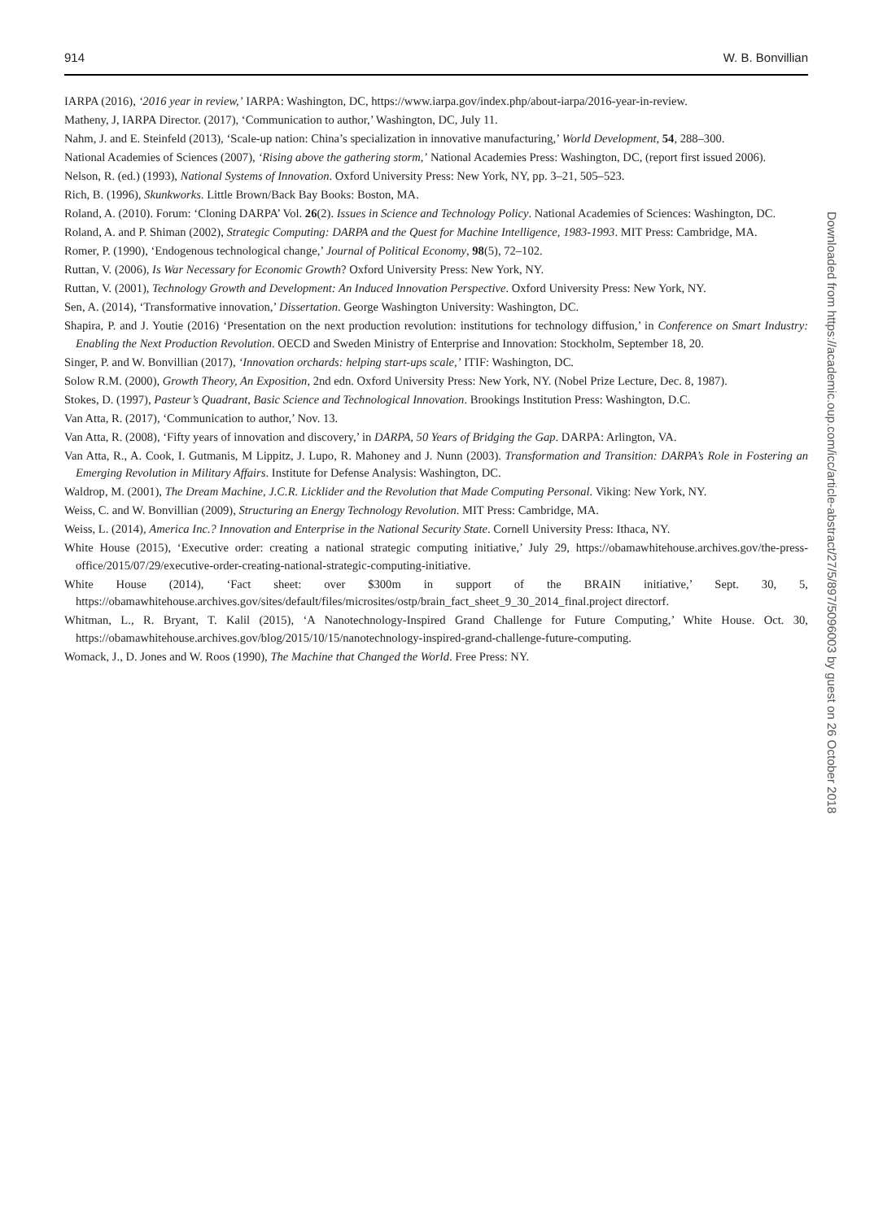914 W. B. Bonvillian
IARPA (2016), ‘2016 year in review,’ IARPA: Washington, DC, https://www.iarpa.gov/index.php/about-iarpa/2016-year-in-review.
Matheny, J, IARPA Director. (2017), ‘Communication to author,’ Washington, DC, July 11.
Nahm, J. and E. Steinfeld (2013), ‘Scale-up nation: China’s specialization in innovative manufacturing,’ World Development, 54, 288–300.
National Academies of Sciences (2007), ‘Rising above the gathering storm,’ National Academies Press: Washington, DC, (report first issued 2006).
Nelson, R. (ed.) (1993), National Systems of Innovation. Oxford University Press: New York, NY, pp. 3–21, 505–523.
Rich, B. (1996), Skunkworks. Little Brown/Back Bay Books: Boston, MA.
Roland, A. (2010). Forum: ‘Cloning DARPA’ Vol. 26(2). Issues in Science and Technology Policy. National Academies of Sciences: Washington, DC.
Roland, A. and P. Shiman (2002), Strategic Computing: DARPA and the Quest for Machine Intelligence, 1983-1993. MIT Press: Cambridge, MA.
Romer, P. (1990), ‘Endogenous technological change,’ Journal of Political Economy, 98(5), 72–102.
Ruttan, V. (2006), Is War Necessary for Economic Growth? Oxford University Press: New York, NY.
Ruttan, V. (2001), Technology Growth and Development: An Induced Innovation Perspective. Oxford University Press: New York, NY.
Sen, A. (2014), ‘Transformative innovation,’ Dissertation. George Washington University: Washington, DC.
Shapira, P. and J. Youtie (2016) ‘Presentation on the next production revolution: institutions for technology diffusion,’ in Conference on Smart Industry: Enabling the Next Production Revolution. OECD and Sweden Ministry of Enterprise and Innovation: Stockholm, September 18, 20.
Singer, P. and W. Bonvillian (2017), ‘Innovation orchards: helping start-ups scale,’ ITIF: Washington, DC.
Solow R.M. (2000), Growth Theory, An Exposition, 2nd edn. Oxford University Press: New York, NY. (Nobel Prize Lecture, Dec. 8, 1987).
Stokes, D. (1997), Pasteur’s Quadrant, Basic Science and Technological Innovation. Brookings Institution Press: Washington, D.C.
Van Atta, R. (2017), ‘Communication to author,’ Nov. 13.
Van Atta, R. (2008), ‘Fifty years of innovation and discovery,’ in DARPA, 50 Years of Bridging the Gap. DARPA: Arlington, VA.
Van Atta, R., A. Cook, I. Gutmanis, M Lippitz, J. Lupo, R. Mahoney and J. Nunn (2003). Transformation and Transition: DARPA’s Role in Fostering an Emerging Revolution in Military Affairs. Institute for Defense Analysis: Washington, DC.
Waldrop, M. (2001), The Dream Machine, J.C.R. Licklider and the Revolution that Made Computing Personal. Viking: New York, NY.
Weiss, C. and W. Bonvillian (2009), Structuring an Energy Technology Revolution. MIT Press: Cambridge, MA.
Weiss, L. (2014), America Inc.? Innovation and Enterprise in the National Security State. Cornell University Press: Ithaca, NY.
White House (2015), ‘Executive order: creating a national strategic computing initiative,’ July 29, https://obamawhitehouse.archives.gov/the-press-office/2015/07/29/executive-order-creating-national-strategic-computing-initiative.
White House (2014), ‘Fact sheet: over $300m in support of the BRAIN initiative,’ Sept. 30, 5, https://obamawhitehouse.archives.gov/sites/default/files/microsites/ostp/brain_fact_sheet_9_30_2014_final.project directorf.
Whitman, L., R. Bryant, T. Kalil (2015), ‘A Nanotechnology-Inspired Grand Challenge for Future Computing,’ White House. Oct. 30, https://obamawhitehouse.archives.gov/blog/2015/10/15/nanotechnology-inspired-grand-challenge-future-computing.
Womack, J., D. Jones and W. Roos (1990), The Machine that Changed the World. Free Press: NY.
Downloaded from https://academic.oup.com/icc/article-abstract/27/5/897/5096003 by guest on 26 October 2018